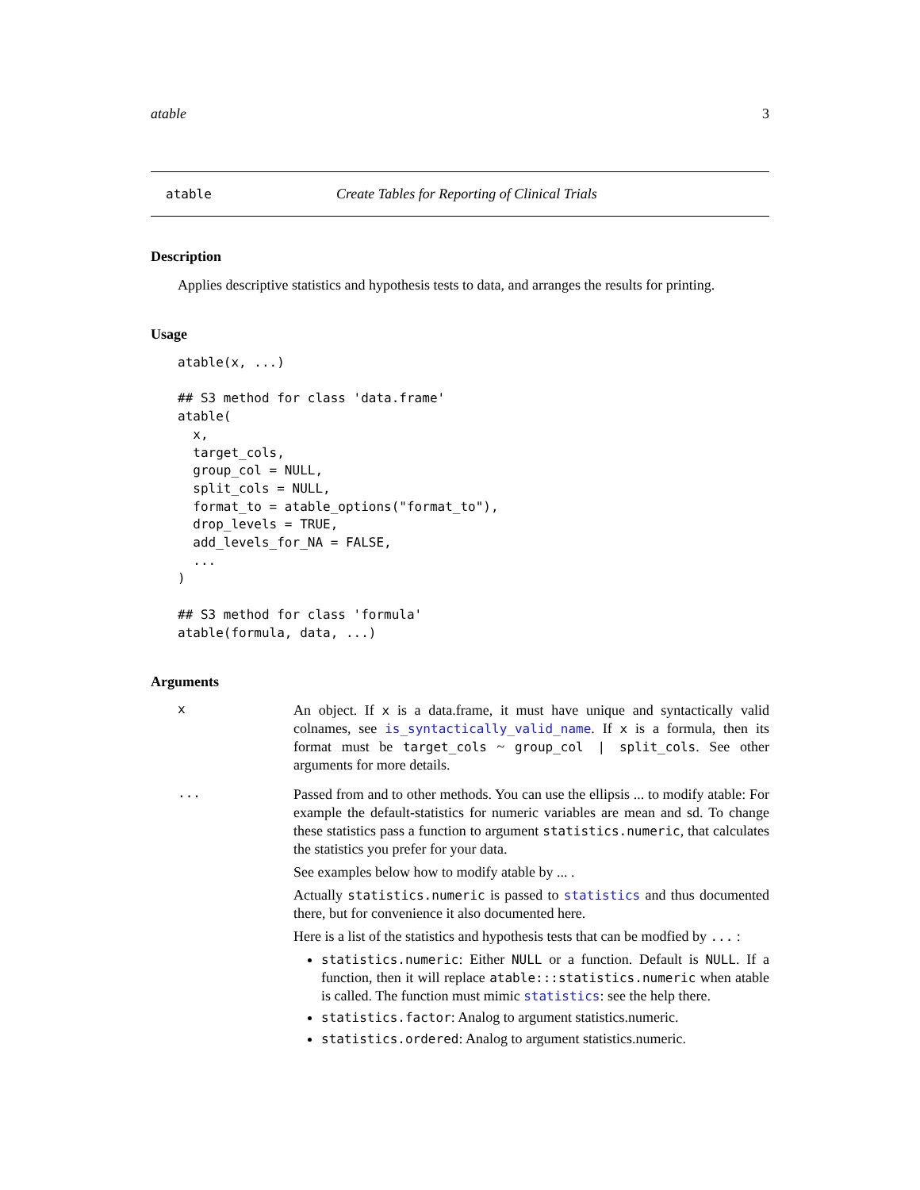atable 3
atable Create Tables for Reporting of Clinical Trials
Description
Applies descriptive statistics and hypothesis tests to data, and arranges the results for printing.
Usage
atable(x, ...)

## S3 method for class 'data.frame'
atable(
  x,
  target_cols,
  group_col = NULL,
  split_cols = NULL,
  format_to = atable_options("format_to"),
  drop_levels = TRUE,
  add_levels_for_NA = FALSE,
  ...
)

## S3 method for class 'formula'
atable(formula, data, ...)
Arguments
x
An object. If x is a data.frame, it must have unique and syntactically valid colnames, see is_syntactically_valid_name. If x is a formula, then its format must be target_cols ~ group_col | split_cols. See other arguments for more details.
...
Passed from and to other methods. You can use the ellipsis ... to modify atable: For example the default-statistics for numeric variables are mean and sd. To change these statistics pass a function to argument statistics.numeric, that calculates the statistics you prefer for your data.
See examples below how to modify atable by ... .
Actually statistics.numeric is passed to statistics and thus documented there, but for convenience it also documented here.
Here is a list of the statistics and hypothesis tests that can be modfied by ... :
statistics.numeric: Either NULL or a function. Default is NULL. If a function, then it will replace atable:::statistics.numeric when atable is called. The function must mimic statistics: see the help there.
statistics.factor: Analog to argument statistics.numeric.
statistics.ordered: Analog to argument statistics.numeric.